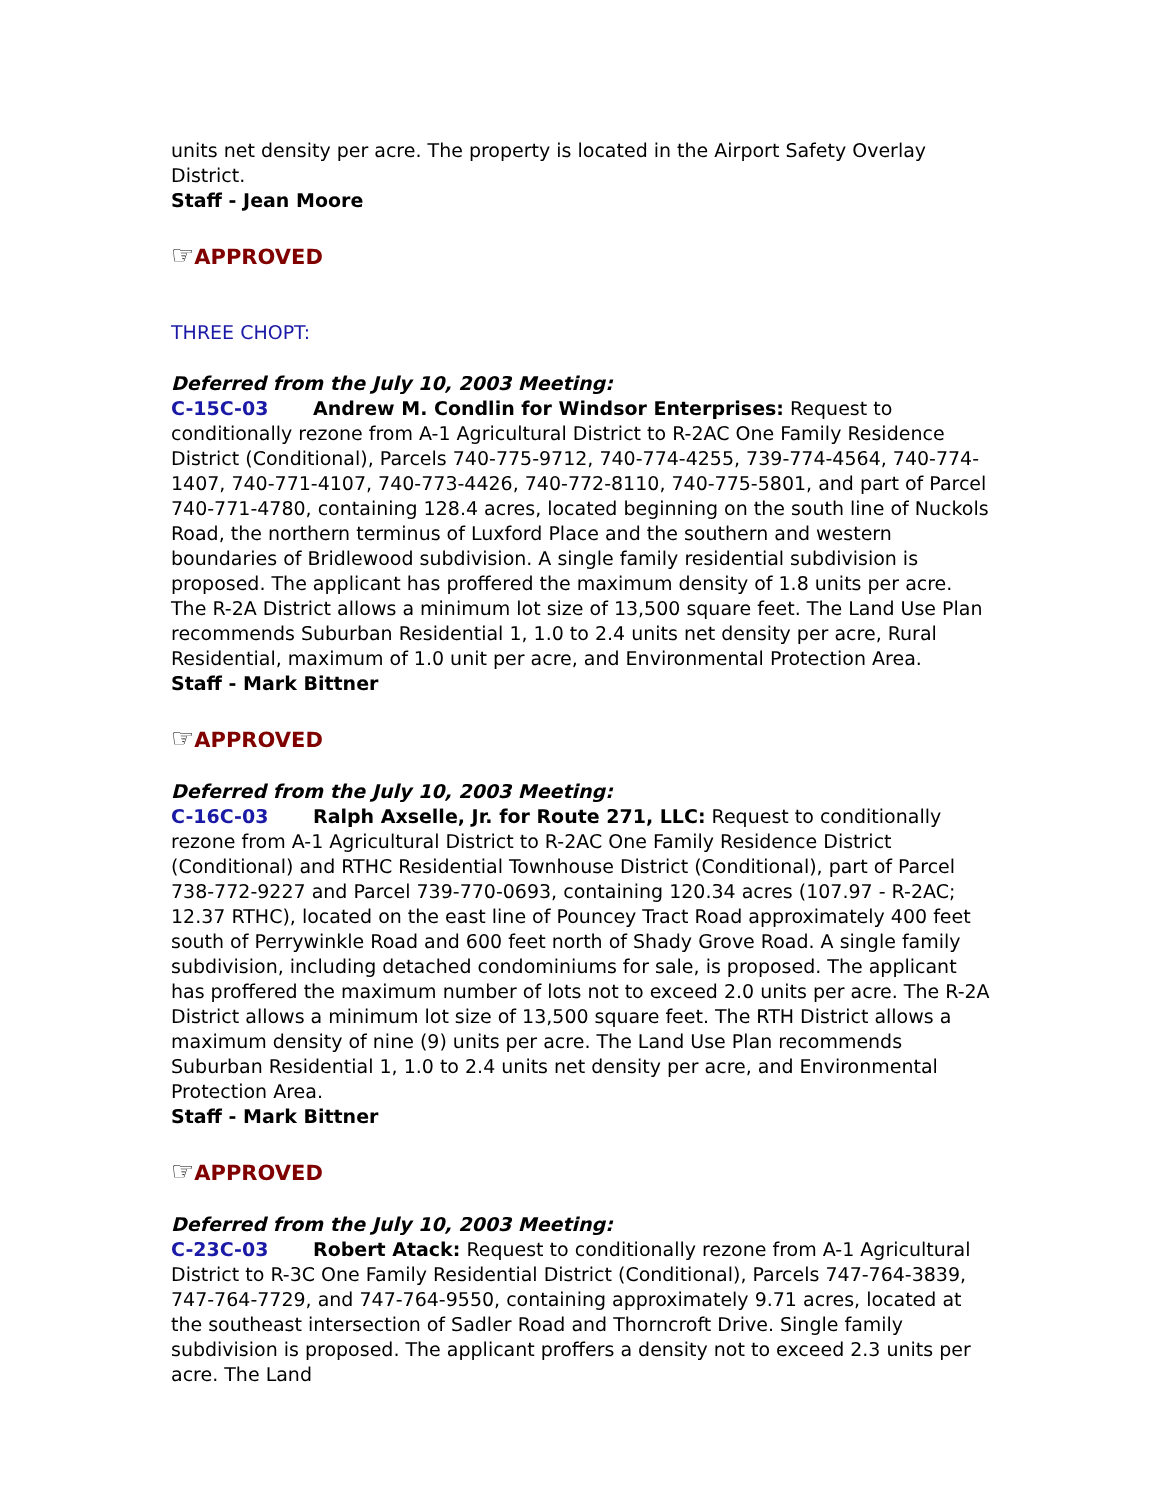units net density per acre. The property is located in the Airport Safety Overlay District.
Staff - Jean Moore
☞APPROVED
THREE CHOPT:
Deferred from the July 10, 2003 Meeting:
C-15C-03 Andrew M. Condlin for Windsor Enterprises: Request to conditionally rezone from A-1 Agricultural District to R-2AC One Family Residence District (Conditional), Parcels 740-775-9712, 740-774-4255, 739-774-4564, 740-774-1407, 740-771-4107, 740-773-4426, 740-772-8110, 740-775-5801, and part of Parcel 740-771-4780, containing 128.4 acres, located beginning on the south line of Nuckols Road, the northern terminus of Luxford Place and the southern and western boundaries of Bridlewood subdivision. A single family residential subdivision is proposed. The applicant has proffered the maximum density of 1.8 units per acre. The R-2A District allows a minimum lot size of 13,500 square feet. The Land Use Plan recommends Suburban Residential 1, 1.0 to 2.4 units net density per acre, Rural Residential, maximum of 1.0 unit per acre, and Environmental Protection Area.
Staff - Mark Bittner
☞APPROVED
Deferred from the July 10, 2003 Meeting:
C-16C-03 Ralph Axselle, Jr. for Route 271, LLC: Request to conditionally rezone from A-1 Agricultural District to R-2AC One Family Residence District (Conditional) and RTHC Residential Townhouse District (Conditional), part of Parcel 738-772-9227 and Parcel 739-770-0693, containing 120.34 acres (107.97 - R-2AC; 12.37 RTHC), located on the east line of Pouncey Tract Road approximately 400 feet south of Perrywinkle Road and 600 feet north of Shady Grove Road. A single family subdivision, including detached condominiums for sale, is proposed. The applicant has proffered the maximum number of lots not to exceed 2.0 units per acre. The R-2A District allows a minimum lot size of 13,500 square feet. The RTH District allows a maximum density of nine (9) units per acre. The Land Use Plan recommends Suburban Residential 1, 1.0 to 2.4 units net density per acre, and Environmental Protection Area.
Staff - Mark Bittner
☞APPROVED
Deferred from the July 10, 2003 Meeting:
C-23C-03 Robert Atack: Request to conditionally rezone from A-1 Agricultural District to R-3C One Family Residential District (Conditional), Parcels 747-764-3839, 747-764-7729, and 747-764-9550, containing approximately 9.71 acres, located at the southeast intersection of Sadler Road and Thorncroft Drive. Single family subdivision is proposed. The applicant proffers a density not to exceed 2.3 units per acre. The Land